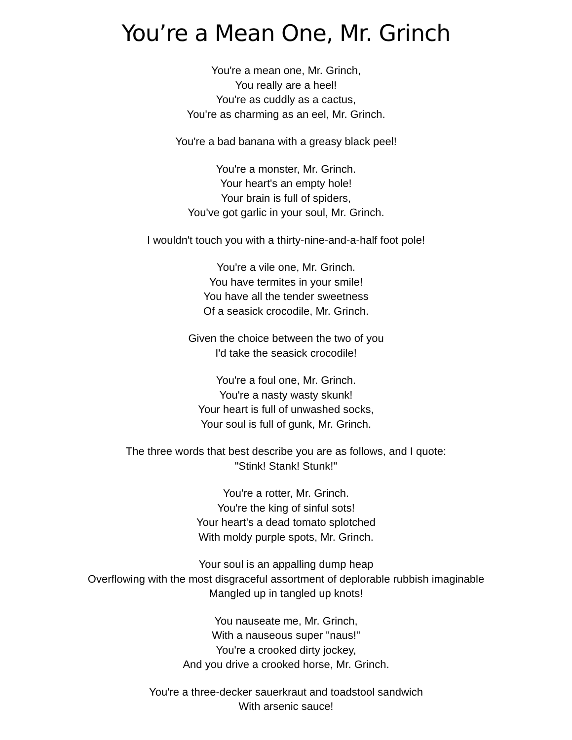You’re a Mean One, Mr. Grinch
You're a mean one, Mr. Grinch,
You really are a heel!
You're as cuddly as a cactus,
You're as charming as an eel, Mr. Grinch.
You're a bad banana with a greasy black peel!
You're a monster, Mr. Grinch.
Your heart's an empty hole!
Your brain is full of spiders,
You've got garlic in your soul, Mr. Grinch.
I wouldn't touch you with a thirty-nine-and-a-half foot pole!
You're a vile one, Mr. Grinch.
You have termites in your smile!
You have all the tender sweetness
Of a seasick crocodile, Mr. Grinch.
Given the choice between the two of you
I'd take the seasick crocodile!
You're a foul one, Mr. Grinch.
You're a nasty wasty skunk!
Your heart is full of unwashed socks,
Your soul is full of gunk, Mr. Grinch.
The three words that best describe you are as follows, and I quote:
"Stink! Stank! Stunk!"
You're a rotter, Mr. Grinch.
You're the king of sinful sots!
Your heart's a dead tomato splotched
With moldy purple spots, Mr. Grinch.
Your soul is an appalling dump heap
Overflowing with the most disgraceful assortment of deplorable rubbish imaginable
Mangled up in tangled up knots!
You nauseate me, Mr. Grinch,
With a nauseous super "naus!"
You're a crooked dirty jockey,
And you drive a crooked horse, Mr. Grinch.
You're a three-decker sauerkraut and toadstool sandwich
With arsenic sauce!